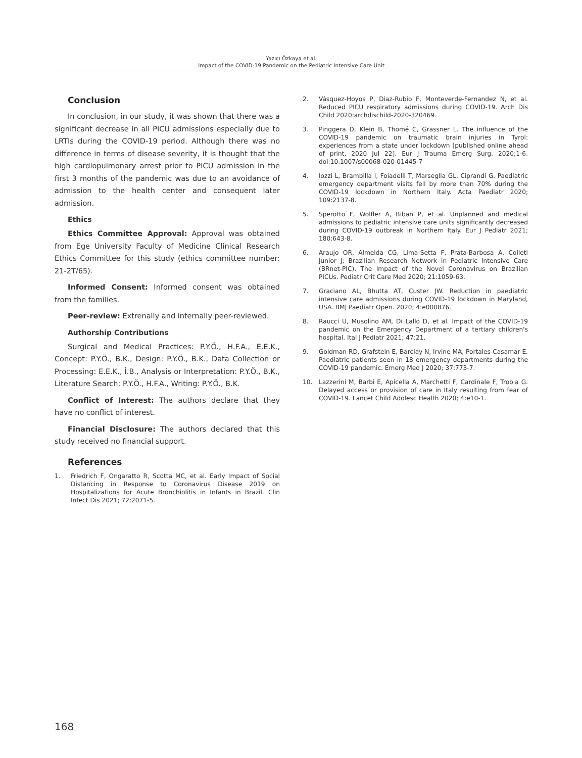Yazıcı Özkaya et al.
Impact of the COVID-19 Pandemic on the Pediatric Intensive Care Unit
Conclusion
In conclusion, in our study, it was shown that there was a significant decrease in all PICU admissions especially due to LRTIs during the COVID-19 period. Although there was no difference in terms of disease severity, it is thought that the high cardiopulmonary arrest prior to PICU admission in the first 3 months of the pandemic was due to an avoidance of admission to the health center and consequent later admission.
Ethics
Ethics Committee Approval: Approval was obtained from Ege University Faculty of Medicine Clinical Research Ethics Committee for this study (ethics committee number: 21-2T/65).
Informed Consent: Informed consent was obtained from the families.
Peer-review: Extrenally and internally peer-reviewed.
Authorship Contributions
Surgical and Medical Practices: P.Y.Ö., H.F.A., E.E.K., Concept: P.Y.Ö., B.K., Design: P.Y.Ö., B.K., Data Collection or Processing: E.E.K., İ.B., Analysis or Interpretation: P.Y.Ö., B.K., Literature Search: P.Y.Ö., H.F.A., Writing: P.Y.Ö., B.K.
Conflict of Interest: The authors declare that they have no conflict of interest.
Financial Disclosure: The authors declared that this study received no financial support.
References
1. Friedrich F, Ongaratto R, Scotta MC, et al. Early Impact of Social Distancing in Response to Coronavirus Disease 2019 on Hospitalizations for Acute Bronchiolitis in Infants in Brazil. Clin Infect Dis 2021; 72:2071-5.
2. Vásquez-Hoyos P, Diaz-Rubio F, Monteverde-Fernandez N, et al. Reduced PICU respiratory admissions during COVID-19. Arch Dis Child 2020:archdischild-2020-320469.
3. Pinggera D, Klein B, Thomé C, Grassner L. The influence of the COVID-19 pandemic on traumatic brain injuries in Tyrol: experiences from a state under lockdown [published online ahead of print, 2020 Jul 22]. Eur J Trauma Emerg Surg. 2020;1-6. doi:10.1007/s00068-020-01445-7
4. Iozzi L, Brambilla I, Foiadelli T, Marseglia GL, Ciprandi G. Paediatric emergency department visits fell by more than 70% during the COVID-19 lockdown in Northern Italy. Acta Paediatr 2020; 109:2137-8.
5. Sperotto F, Wolfler A, Biban P, et al. Unplanned and medical admissions to pediatric intensive care units significantly decreased during COVID-19 outbreak in Northern Italy. Eur J Pediatr 2021; 180:643-8.
6. Araujo OR, Almeida CG, Lima-Setta F, Prata-Barbosa A, Colleti Junior J; Brazilian Research Network in Pediatric Intensive Care (BRnet-PIC). The Impact of the Novel Coronavirus on Brazilian PICUs. Pediatr Crit Care Med 2020; 21:1059-63.
7. Graciano AL, Bhutta AT, Custer JW. Reduction in paediatric intensive care admissions during COVID-19 lockdown in Maryland, USA. BMJ Paediatr Open. 2020; 4:e000876.
8. Raucci U, Musolino AM, Di Lallo D, et al. Impact of the COVID-19 pandemic on the Emergency Department of a tertiary children's hospital. Ital J Pediatr 2021; 47:21.
9. Goldman RD, Grafstein E, Barclay N, Irvine MA, Portales-Casamar E. Paediatric patients seen in 18 emergency departments during the COVID-19 pandemic. Emerg Med J 2020; 37:773-7.
10. Lazzerini M, Barbi E, Apicella A, Marchetti F, Cardinale F, Trobia G. Delayed access or provision of care in Italy resulting from fear of COVID-19. Lancet Child Adolesc Health 2020; 4:e10-1.
168